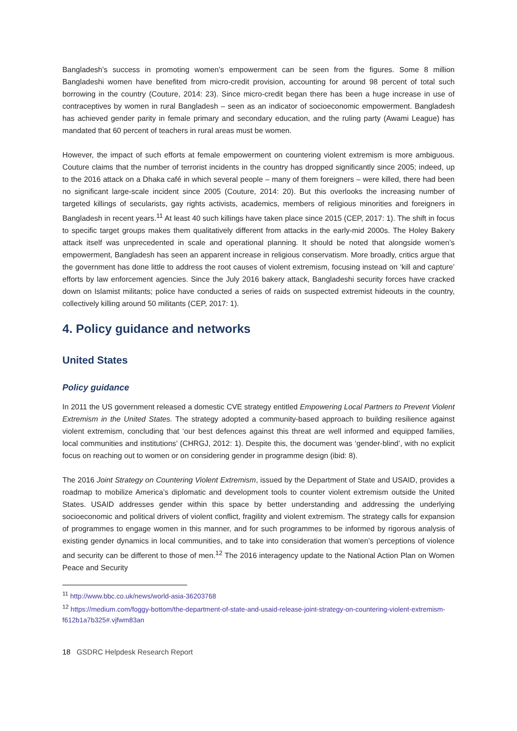Bangladesh’s success in promoting women’s empowerment can be seen from the figures. Some 8 million Bangladeshi women have benefited from micro-credit provision, accounting for around 98 percent of total such borrowing in the country (Couture, 2014: 23). Since micro-credit began there has been a huge increase in use of contraceptives by women in rural Bangladesh – seen as an indicator of socioeconomic empowerment. Bangladesh has achieved gender parity in female primary and secondary education, and the ruling party (Awami League) has mandated that 60 percent of teachers in rural areas must be women.
However, the impact of such efforts at female empowerment on countering violent extremism is more ambiguous. Couture claims that the number of terrorist incidents in the country has dropped significantly since 2005; indeed, up to the 2016 attack on a Dhaka café in which several people – many of them foreigners – were killed, there had been no significant large-scale incident since 2005 (Couture, 2014: 20). But this overlooks the increasing number of targeted killings of secularists, gay rights activists, academics, members of religious minorities and foreigners in Bangladesh in recent years.<sup>11</sup> At least 40 such killings have taken place since 2015 (CEP, 2017: 1). The shift in focus to specific target groups makes them qualitatively different from attacks in the early-mid 2000s. The Holey Bakery attack itself was unprecedented in scale and operational planning. It should be noted that alongside women’s empowerment, Bangladesh has seen an apparent increase in religious conservatism. More broadly, critics argue that the government has done little to address the root causes of violent extremism, focusing instead on ‘kill and capture’ efforts by law enforcement agencies. Since the July 2016 bakery attack, Bangladeshi security forces have cracked down on Islamist militants; police have conducted a series of raids on suspected extremist hideouts in the country, collectively killing around 50 militants (CEP, 2017: 1).
4. Policy guidance and networks
United States
Policy guidance
In 2011 the US government released a domestic CVE strategy entitled Empowering Local Partners to Prevent Violent Extremism in the United States. The strategy adopted a community-based approach to building resilience against violent extremism, concluding that ‘our best defences against this threat are well informed and equipped families, local communities and institutions’ (CHRGJ, 2012: 1). Despite this, the document was ‘gender-blind’, with no explicit focus on reaching out to women or on considering gender in programme design (ibid: 8).
The 2016 Joint Strategy on Countering Violent Extremism, issued by the Department of State and USAID, provides a roadmap to mobilize America’s diplomatic and development tools to counter violent extremism outside the United States. USAID addresses gender within this space by better understanding and addressing the underlying socioeconomic and political drivers of violent conflict, fragility and violent extremism. The strategy calls for expansion of programmes to engage women in this manner, and for such programmes to be informed by rigorous analysis of existing gender dynamics in local communities, and to take into consideration that women’s perceptions of violence and security can be different to those of men.<sup>12</sup> The 2016 interagency update to the National Action Plan on Women Peace and Security
<sup>11</sup> http://www.bbc.co.uk/news/world-asia-36203768
<sup>12</sup> https://medium.com/foggy-bottom/the-department-of-state-and-usaid-release-joint-strategy-on-countering-violent-extremism-f612b1a7b325#.vjfwm83an
18 GSDRC Helpdesk Research Report